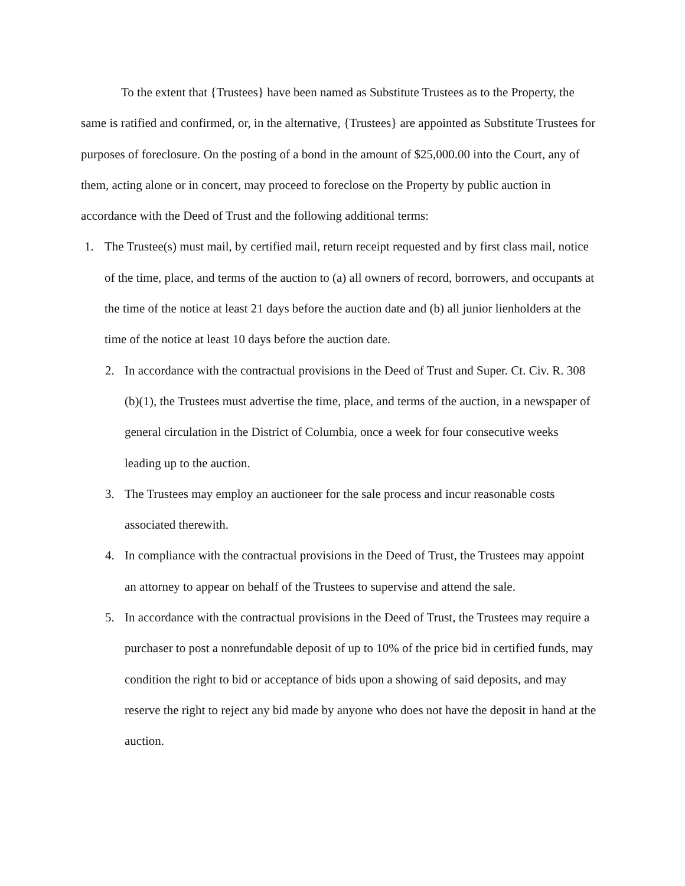To the extent that {Trustees} have been named as Substitute Trustees as to the Property, the same is ratified and confirmed, or, in the alternative, {Trustees} are appointed as Substitute Trustees for purposes of foreclosure. On the posting of a bond in the amount of $25,000.00 into the Court, any of them, acting alone or in concert, may proceed to foreclose on the Property by public auction in accordance with the Deed of Trust and the following additional terms:
1. The Trustee(s) must mail, by certified mail, return receipt requested and by first class mail, notice of the time, place, and terms of the auction to (a) all owners of record, borrowers, and occupants at the time of the notice at least 21 days before the auction date and (b) all junior lienholders at the time of the notice at least 10 days before the auction date.
2. In accordance with the contractual provisions in the Deed of Trust and Super. Ct. Civ. R. 308 (b)(1), the Trustees must advertise the time, place, and terms of the auction, in a newspaper of general circulation in the District of Columbia, once a week for four consecutive weeks leading up to the auction.
3. The Trustees may employ an auctioneer for the sale process and incur reasonable costs associated therewith.
4. In compliance with the contractual provisions in the Deed of Trust, the Trustees may appoint an attorney to appear on behalf of the Trustees to supervise and attend the sale.
5. In accordance with the contractual provisions in the Deed of Trust, the Trustees may require a purchaser to post a nonrefundable deposit of up to 10% of the price bid in certified funds, may condition the right to bid or acceptance of bids upon a showing of said deposits, and may reserve the right to reject any bid made by anyone who does not have the deposit in hand at the auction.